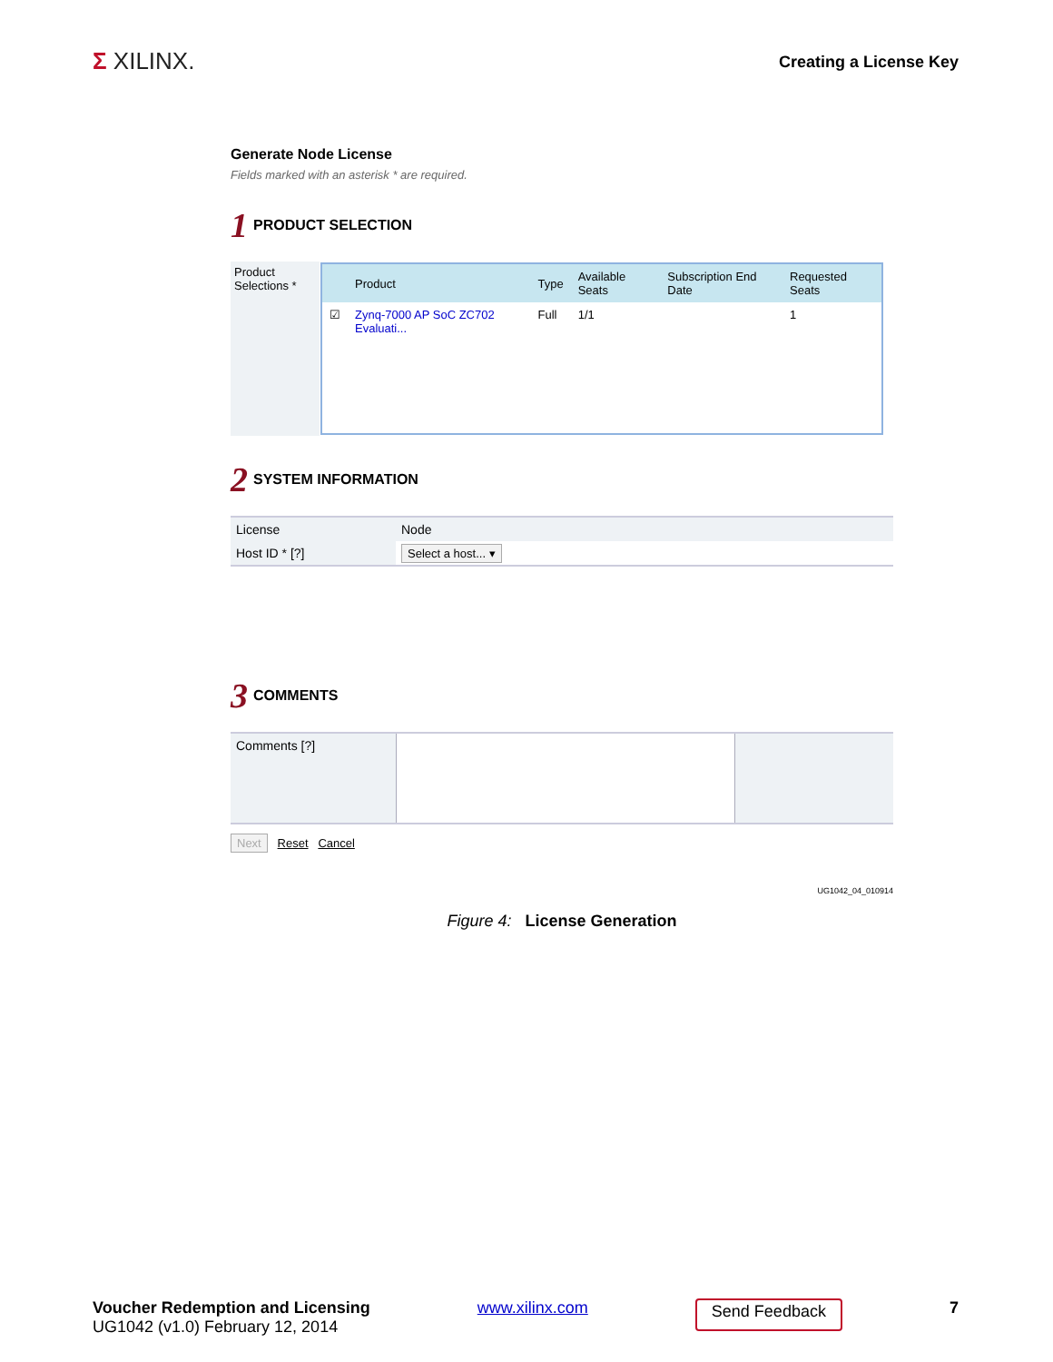Σ XILINX.
Creating a License Key
Generate Node License
Fields marked with an asterisk * are required.
1 PRODUCT SELECTION
| Product Selections * | / / Product / Type / Available Seats / Subscription End Date / Requested Seats / / --- / --- / --- / --- / --- / --- / / ☑ / Zynq-7000 AP SoC ZC702 Evaluati... / Full / 1/1 / / 1 / |
2 SYSTEM INFORMATION
| License | Node |
| Host ID * [?] | Select a host... ▾ |
3 COMMENTS
| Comments [?] | | |
Next Reset Cancel
UG1042_04_010914
Figure 4: License Generation
Voucher Redemption and Licensing
UG1042 (v1.0) February 12, 2014
www.xilinx.com
Send Feedback
7